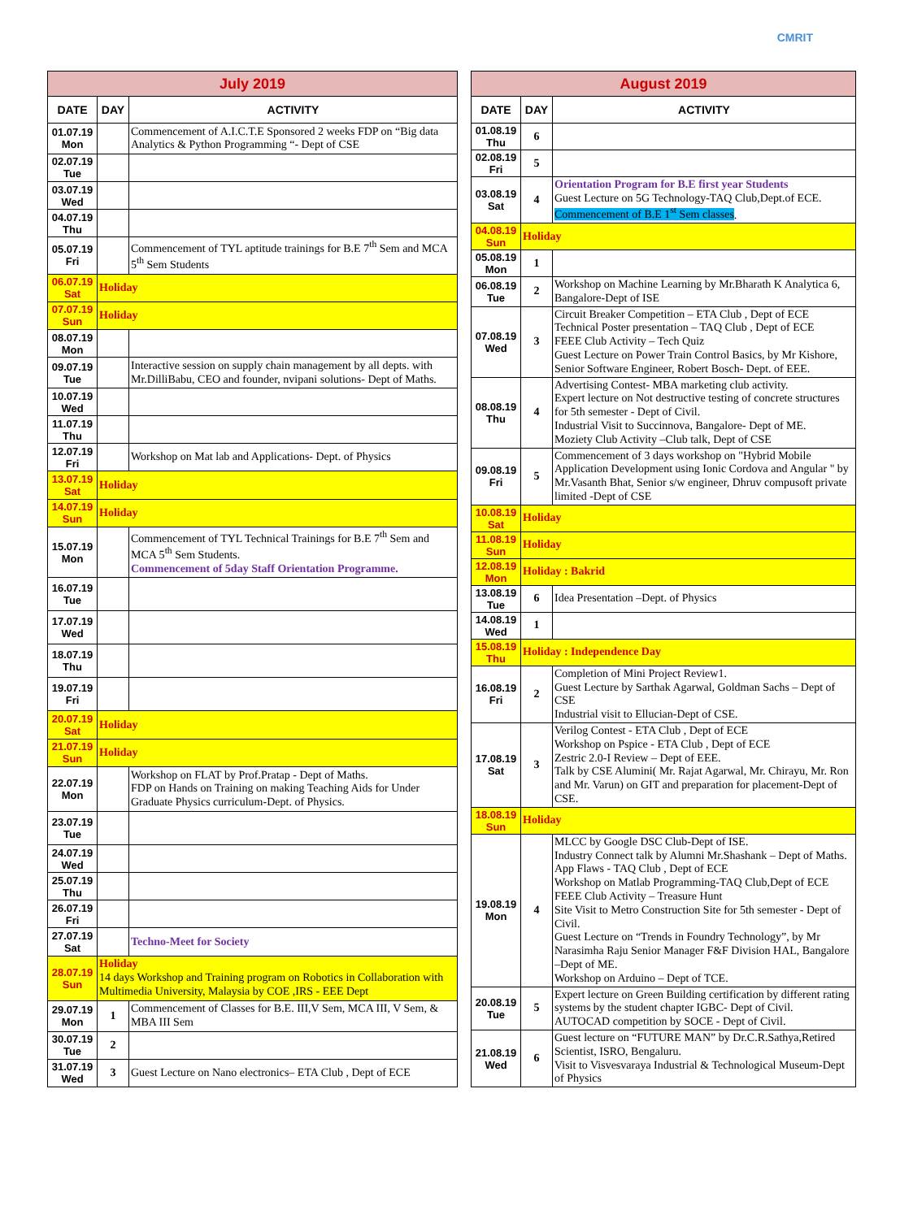CMRIT
| July 2019 | | |
| --- | --- | --- |
| DATE | DAY | ACTIVITY |
| 01.07.19 Mon | | Commencement of A.I.C.T.E Sponsored 2 weeks FDP on “Big data Analytics & Python Programming “- Dept of CSE |
| 02.07.19 Tue | | |
| 03.07.19 Wed | | |
| 04.07.19 Thu | | |
| 05.07.19 Fri | | Commencement of TYL aptitude trainings for B.E 7<sup>th</sup> Sem and MCA 5<sup>th</sup> Sem Students |
| 06.07.19 Sat | Holiday | |
| 07.07.19 Sun | Holiday | |
| 08.07.19 Mon | | |
| 09.07.19 Tue | | Interactive session on supply chain management by all depts. with Mr.DilliBabu, CEO and founder, nvipani solutions- Dept of Maths. |
| 10.07.19 Wed | | |
| 11.07.19 Thu | | |
| 12.07.19 Fri | | Workshop on Mat lab and Applications- Dept. of Physics |
| 13.07.19 Sat | Holiday | |
| 14.07.19 Sun | Holiday | |
| 15.07.19 Mon | | Commencement of TYL Technical Trainings for B.E 7<sup>th</sup> Sem and MCA 5<sup>th</sup> Sem Students. Commencement of 5day Staff Orientation Programme. |
| 16.07.19 Tue | | |
| 17.07.19 Wed | | |
| 18.07.19 Thu | | |
| 19.07.19 Fri | | |
| 20.07.19 Sat | Holiday | |
| 21.07.19 Sun | Holiday | |
| 22.07.19 Mon | | Workshop on FLAT by Prof.Pratap - Dept of Maths. FDP on Hands on Training on making Teaching Aids for Under Graduate Physics curriculum-Dept. of Physics. |
| 23.07.19 Tue | | |
| 24.07.19 Wed | | |
| 25.07.19 Thu | | |
| 26.07.19 Fri | | |
| 27.07.19 Sat | | Techno-Meet for Society |
| 28.07.19 Sun | Holiday 14 days Workshop and Training program on Robotics in Collaboration with Multimedia University, Malaysia by COE ,IRS - EEE Dept | |
| 29.07.19 Mon | 1 | Commencement of Classes for B.E. III,V Sem, MCA III, V Sem, & MBA III Sem |
| 30.07.19 Tue | 2 | |
| 31.07.19 Wed | 3 | Guest Lecture on Nano electronics– ETA Club , Dept of ECE |
| August 2019 | | |
| --- | --- | --- |
| DATE | DAY | ACTIVITY |
| 01.08.19 Thu | 6 | |
| 02.08.19 Fri | 5 | |
| 03.08.19 Sat | 4 | Orientation Program for B.E first year Students Guest Lecture on 5G Technology-TAQ Club,Dept.of ECE. Commencement of B.E 1<sup>st</sup> Sem classes . |
| 04.08.19 Sun | Holiday | |
| 05.08.19 Mon | 1 | |
| 06.08.19 Tue | 2 | Workshop on Machine Learning by Mr.Bharath K Analytica 6, Bangalore-Dept of ISE |
| 07.08.19 Wed | 3 | Circuit Breaker Competition – ETA Club , Dept of ECE Technical Poster presentation – TAQ Club , Dept of ECE FEEE Club Activity – Tech Quiz Guest Lecture on Power Train Control Basics, by Mr Kishore, Senior Software Engineer, Robert Bosch- Dept. of EEE. |
| 08.08.19 Thu | 4 | Advertising Contest- MBA marketing club activity. Expert lecture on Not destructive testing of concrete structures for 5th semester - Dept of Civil. Industrial Visit to Succinnova, Bangalore- Dept of ME. Moziety Club Activity –Club talk, Dept of CSE |
| 09.08.19 Fri | 5 | Commencement of 3 days workshop on "Hybrid Mobile Application Development using Ionic Cordova and Angular " by Mr.Vasanth Bhat, Senior s/w engineer, Dhruv compusoft private limited -Dept of CSE |
| 10.08.19 Sat | Holiday | |
| 11.08.19 Sun | Holiday | |
| 12.08.19 Mon | Holiday : Bakrid | |
| 13.08.19 Tue | 6 | Idea Presentation –Dept. of Physics |
| 14.08.19 Wed | 1 | |
| 15.08.19 Thu | Holiday : Independence Day | |
| 16.08.19 Fri | 2 | Completion of Mini Project Review1. Guest Lecture by Sarthak Agarwal, Goldman Sachs – Dept of CSE Industrial visit to Ellucian-Dept of CSE. |
| 17.08.19 Sat | 3 | Verilog Contest - ETA Club , Dept of ECE Workshop on Pspice - ETA Club , Dept of ECE Zestric 2.0-I Review – Dept of EEE. Talk by CSE Alumini( Mr. Rajat Agarwal, Mr. Chirayu, Mr. Ron and Mr. Varun) on GIT and preparation for placement-Dept of CSE. |
| 18.08.19 Sun | Holiday | |
| 19.08.19 Mon | 4 | MLCC by Google DSC Club-Dept of ISE. Industry Connect talk by Alumni Mr.Shashank – Dept of Maths. App Flaws - TAQ Club , Dept of ECE Workshop on Matlab Programming-TAQ Club,Dept of ECE FEEE Club Activity – Treasure Hunt Site Visit to Metro Construction Site for 5th semester - Dept of Civil. Guest Lecture on “Trends in Foundry Technology”, by Mr Narasimha Raju Senior Manager F&F Division HAL, Bangalore –Dept of ME. Workshop on Arduino – Dept of TCE. |
| 20.08.19 Tue | 5 | Expert lecture on Green Building certification by different rating systems by the student chapter IGBC- Dept of Civil. AUTOCAD competition by SOCE - Dept of Civil. |
| 21.08.19 Wed | 6 | Guest lecture on “FUTURE MAN” by Dr.C.R.Sathya,Retired Scientist, ISRO, Bengaluru. Visit to Visvesvaraya Industrial & Technological Museum-Dept of Physics |